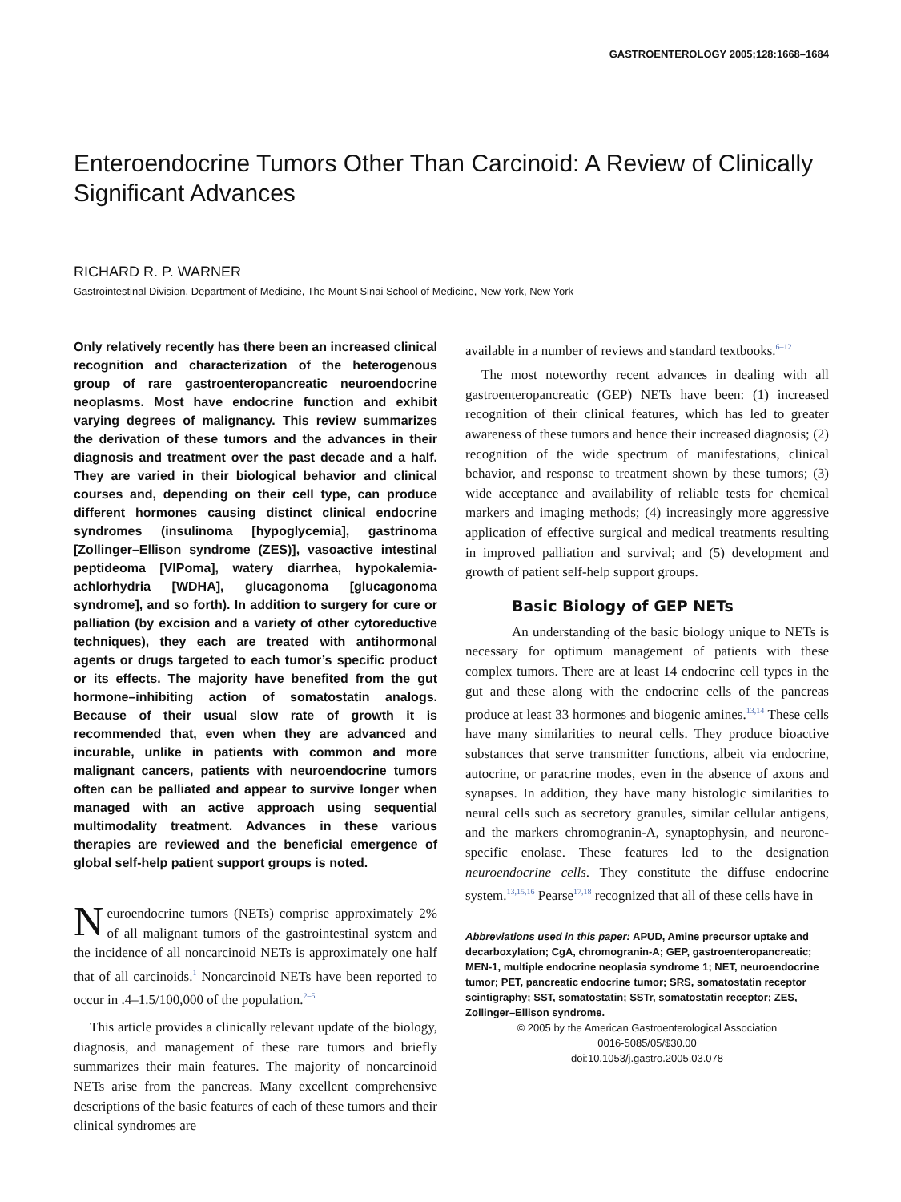GASTROENTEROLOGY 2005;128:1668–1684
Enteroendocrine Tumors Other Than Carcinoid: A Review of Clinically Significant Advances
RICHARD R. P. WARNER
Gastrointestinal Division, Department of Medicine, The Mount Sinai School of Medicine, New York, New York
Only relatively recently has there been an increased clinical recognition and characterization of the heterogenous group of rare gastroenteropancreatic neuroendocrine neoplasms. Most have endocrine function and exhibit varying degrees of malignancy. This review summarizes the derivation of these tumors and the advances in their diagnosis and treatment over the past decade and a half. They are varied in their biological behavior and clinical courses and, depending on their cell type, can produce different hormones causing distinct clinical endocrine syndromes (insulinoma [hypoglycemia], gastrinoma [Zollinger–Ellison syndrome (ZES)], vasoactive intestinal peptideoma [VIPoma], watery diarrhea, hypokalemia-achlorhydria [WDHA], glucagonoma [glucagonoma syndrome], and so forth). In addition to surgery for cure or palliation (by excision and a variety of other cytoreductive techniques), they each are treated with antihormonal agents or drugs targeted to each tumor’s specific product or its effects. The majority have benefited from the gut hormone–inhibiting action of somatostatin analogs. Because of their usual slow rate of growth it is recommended that, even when they are advanced and incurable, unlike in patients with common and more malignant cancers, patients with neuroendocrine tumors often can be palliated and appear to survive longer when managed with an active approach using sequential multimodality treatment. Advances in these various therapies are reviewed and the beneficial emergence of global self-help patient support groups is noted.
Neuroendocrine tumors (NETs) comprise approximately 2% of all malignant tumors of the gastrointestinal system and the incidence of all noncarcinoid NETs is approximately one half that of all carcinoids.<sup>1</sup> Noncarcinoid NETs have been reported to occur in .4–1.5/100,000 of the population.<sup>2–5</sup>
This article provides a clinically relevant update of the biology, diagnosis, and management of these rare tumors and briefly summarizes their main features. The majority of noncarcinoid NETs arise from the pancreas. Many excellent comprehensive descriptions of the basic features of each of these tumors and their clinical syndromes are
available in a number of reviews and standard textbooks.<sup>6–12</sup>
The most noteworthy recent advances in dealing with all gastroenteropancreatic (GEP) NETs have been: (1) increased recognition of their clinical features, which has led to greater awareness of these tumors and hence their increased diagnosis; (2) recognition of the wide spectrum of manifestations, clinical behavior, and response to treatment shown by these tumors; (3) wide acceptance and availability of reliable tests for chemical markers and imaging methods; (4) increasingly more aggressive application of effective surgical and medical treatments resulting in improved palliation and survival; and (5) development and growth of patient self-help support groups.
Basic Biology of GEP NETs
An understanding of the basic biology unique to NETs is necessary for optimum management of patients with these complex tumors. There are at least 14 endocrine cell types in the gut and these along with the endocrine cells of the pancreas produce at least 33 hormones and biogenic amines.<sup>13,14</sup> These cells have many similarities to neural cells. They produce bioactive substances that serve transmitter functions, albeit via endocrine, autocrine, or paracrine modes, even in the absence of axons and synapses. In addition, they have many histologic similarities to neural cells such as secretory granules, similar cellular antigens, and the markers chromogranin-A, synaptophysin, and neurone-specific enolase. These features led to the designation neuroendocrine cells. They constitute the diffuse endocrine system.<sup>13,15,16</sup> Pearse<sup>17,18</sup> recognized that all of these cells have in
Abbreviations used in this paper: APUD, Amine precursor uptake and decarboxylation; CgA, chromogranin-A; GEP, gastroenteropancreatic; MEN-1, multiple endocrine neoplasia syndrome 1; NET, neuroendocrine tumor; PET, pancreatic endocrine tumor; SRS, somatostatin receptor scintigraphy; SST, somatostatin; SSTr, somatostatin receptor; ZES, Zollinger–Ellison syndrome.
© 2005 by the American Gastroenterological Association
0016-5085/05/$30.00
doi:10.1053/j.gastro.2005.03.078